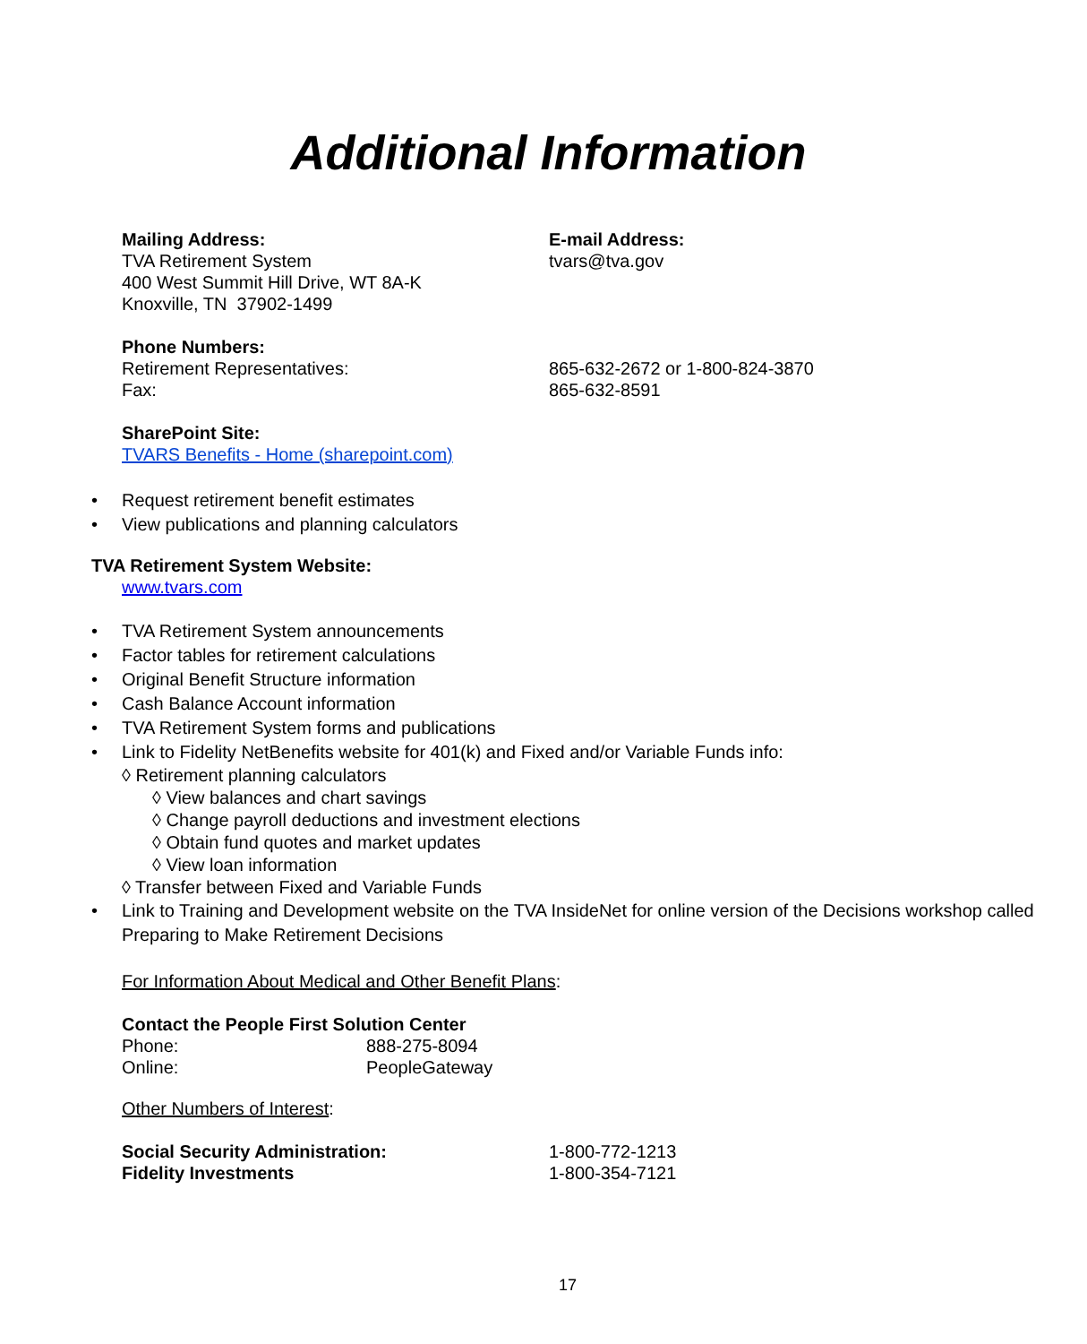Additional Information
Mailing Address:
TVA Retirement System
400 West Summit Hill Drive, WT 8A-K
Knoxville, TN 37902-1499
E-mail Address:
tvars@tva.gov
Phone Numbers:
Retirement Representatives:
Fax:
865-632-2672 or 1-800-824-3870
865-632-8591
SharePoint Site:
TVARS Benefits - Home (sharepoint.com)
• Request retirement benefit estimates
• View publications and planning calculators
TVA Retirement System Website:
www.tvars.com
• TVA Retirement System announcements
• Factor tables for retirement calculations
• Original Benefit Structure information
• Cash Balance Account information
• TVA Retirement System forms and publications
• Link to Fidelity NetBenefits website for 401(k) and Fixed and/or Variable Funds info:
◊ Retirement planning calculators
◊ View balances and chart savings
◊ Change payroll deductions and investment elections
◊ Obtain fund quotes and market updates
◊ View loan information
◊ Transfer between Fixed and Variable Funds
• Link to Training and Development website on the TVA InsideNet for online version of the Decisions workshop called Preparing to Make Retirement Decisions
For Information About Medical and Other Benefit Plans:
Contact the People First Solution Center
Phone:
Online:
888-275-8094
PeopleGateway
Other Numbers of Interest:
Social Security Administration:
Fidelity Investments
1-800-772-1213
1-800-354-7121
17